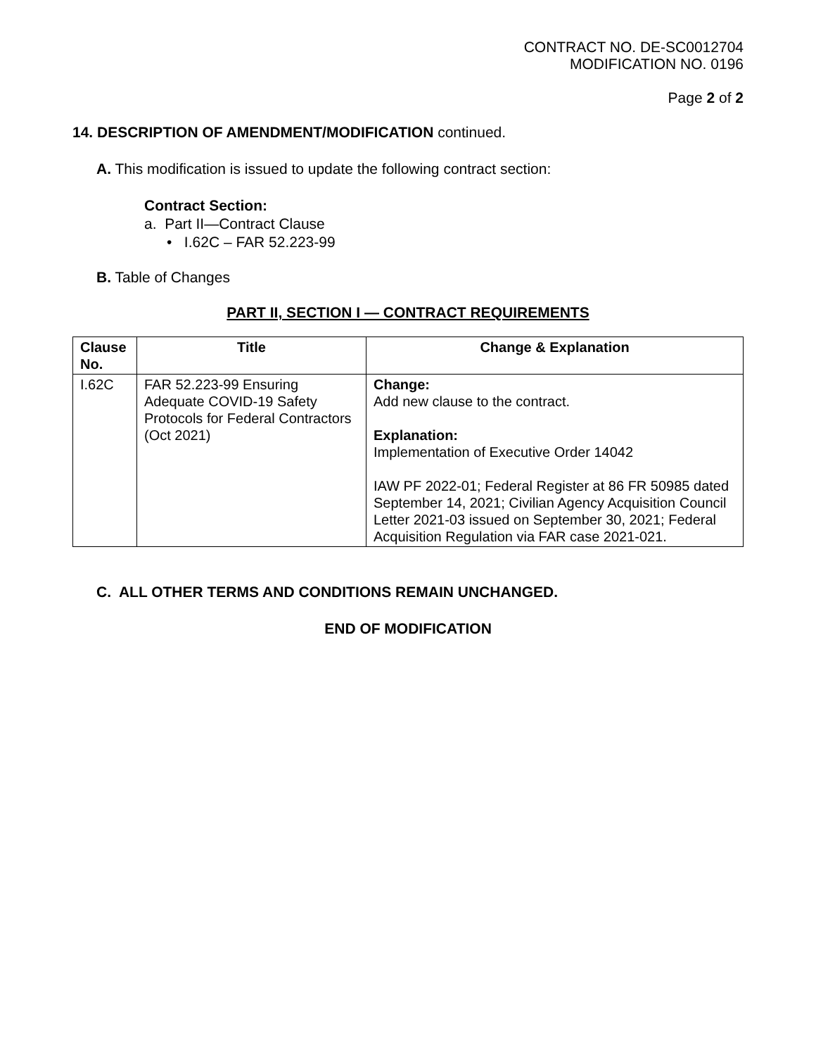CONTRACT NO. DE-SC0012704
MODIFICATION NO. 0196
Page 2 of 2
14. DESCRIPTION OF AMENDMENT/MODIFICATION continued.
A. This modification is issued to update the following contract section:
Contract Section:
a. Part II—Contract Clause
• I.62C – FAR 52.223-99
B. Table of Changes
PART II, SECTION I — CONTRACT REQUIREMENTS
| Clause No. | Title | Change & Explanation |
| --- | --- | --- |
| I.62C | FAR 52.223-99 Ensuring Adequate COVID-19 Safety Protocols for Federal Contractors (Oct 2021) | Change: Add new clause to the contract. Explanation: Implementation of Executive Order 14042 IAW PF 2022-01; Federal Register at 86 FR 50985 dated September 14, 2021; Civilian Agency Acquisition Council Letter 2021-03 issued on September 30, 2021; Federal Acquisition Regulation via FAR case 2021-021. |
C. ALL OTHER TERMS AND CONDITIONS REMAIN UNCHANGED.
END OF MODIFICATION